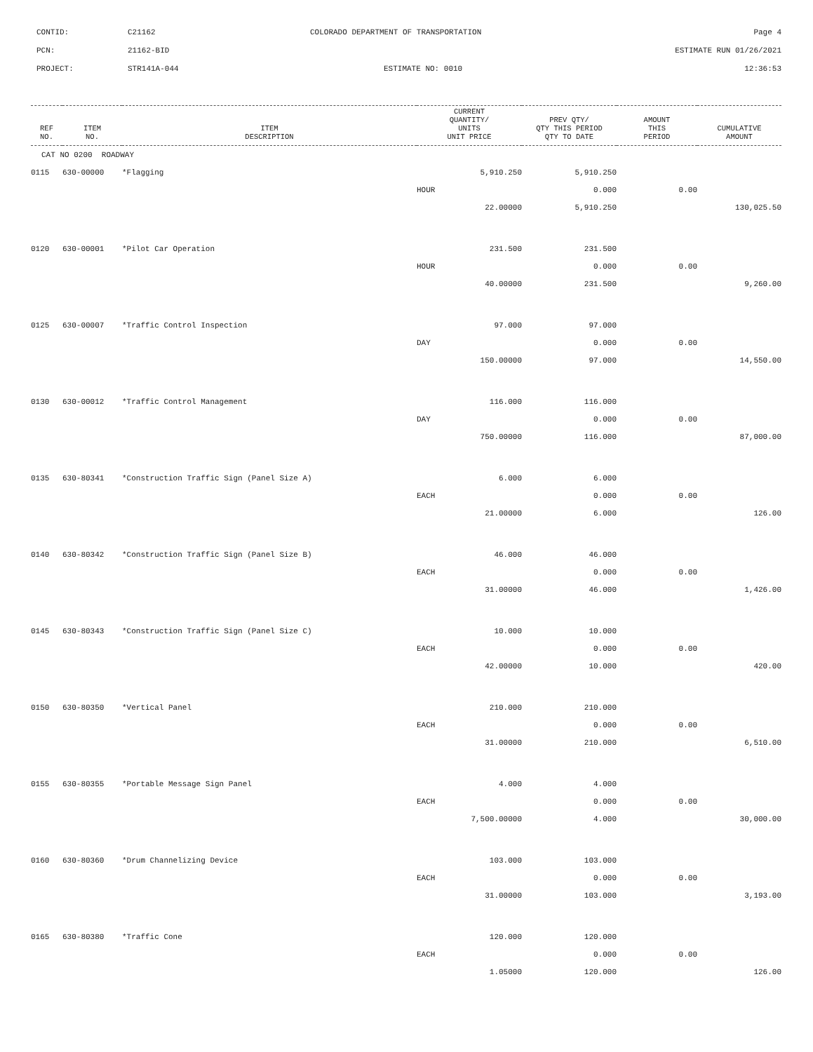CONTID: C21162 COLORADO DEPARTMENT OF TRANSPORTATION Page 4
PCN: 21162-BID ESTIMATE RUN 01/26/2021
PROJECT: STR141A-044 ESTIMATE NO: 0010 12:36:53
| REF NO. | ITEM NO. | ITEM DESCRIPTION | CURRENT QUANTITY/ UNITS UNIT PRICE | PREV QTY/ QTY THIS PERIOD QTY TO DATE | AMOUNT THIS PERIOD | CUMULATIVE AMOUNT |
| --- | --- | --- | --- | --- | --- | --- |
| CAT NO 0200 ROADWAY | | | | | | |
| 0115 | 630-00000 | *Flagging | 5,910.250 | 5,910.250 | | |
| | | | HOUR | 0.000 | 0.00 | |
| | | | 22.00000 | 5,910.250 | | 130,025.50 |
| 0120 | 630-00001 | *Pilot Car Operation | 231.500 | 231.500 | | |
| | | | HOUR | 0.000 | 0.00 | |
| | | | 40.00000 | 231.500 | | 9,260.00 |
| 0125 | 630-00007 | *Traffic Control Inspection | 97.000 | 97.000 | | |
| | | | DAY | 0.000 | 0.00 | |
| | | | 150.00000 | 97.000 | | 14,550.00 |
| 0130 | 630-00012 | *Traffic Control Management | 116.000 | 116.000 | | |
| | | | DAY | 0.000 | 0.00 | |
| | | | 750.00000 | 116.000 | | 87,000.00 |
| 0135 | 630-80341 | *Construction Traffic Sign (Panel Size A) | 6.000 | 6.000 | | |
| | | | EACH | 0.000 | 0.00 | |
| | | | 21.00000 | 6.000 | | 126.00 |
| 0140 | 630-80342 | *Construction Traffic Sign (Panel Size B) | 46.000 | 46.000 | | |
| | | | EACH | 0.000 | 0.00 | |
| | | | 31.00000 | 46.000 | | 1,426.00 |
| 0145 | 630-80343 | *Construction Traffic Sign (Panel Size C) | 10.000 | 10.000 | | |
| | | | EACH | 0.000 | 0.00 | |
| | | | 42.00000 | 10.000 | | 420.00 |
| 0150 | 630-80350 | *Vertical Panel | 210.000 | 210.000 | | |
| | | | EACH | 0.000 | 0.00 | |
| | | | 31.00000 | 210.000 | | 6,510.00 |
| 0155 | 630-80355 | *Portable Message Sign Panel | 4.000 | 4.000 | | |
| | | | EACH | 0.000 | 0.00 | |
| | | | 7,500.00000 | 4.000 | | 30,000.00 |
| 0160 | 630-80360 | *Drum Channelizing Device | 103.000 | 103.000 | | |
| | | | EACH | 0.000 | 0.00 | |
| | | | 31.00000 | 103.000 | | 3,193.00 |
| 0165 | 630-80380 | *Traffic Cone | 120.000 | 120.000 | | |
| | | | EACH | 0.000 | 0.00 | |
| | | | 1.05000 | 120.000 | | 126.00 |